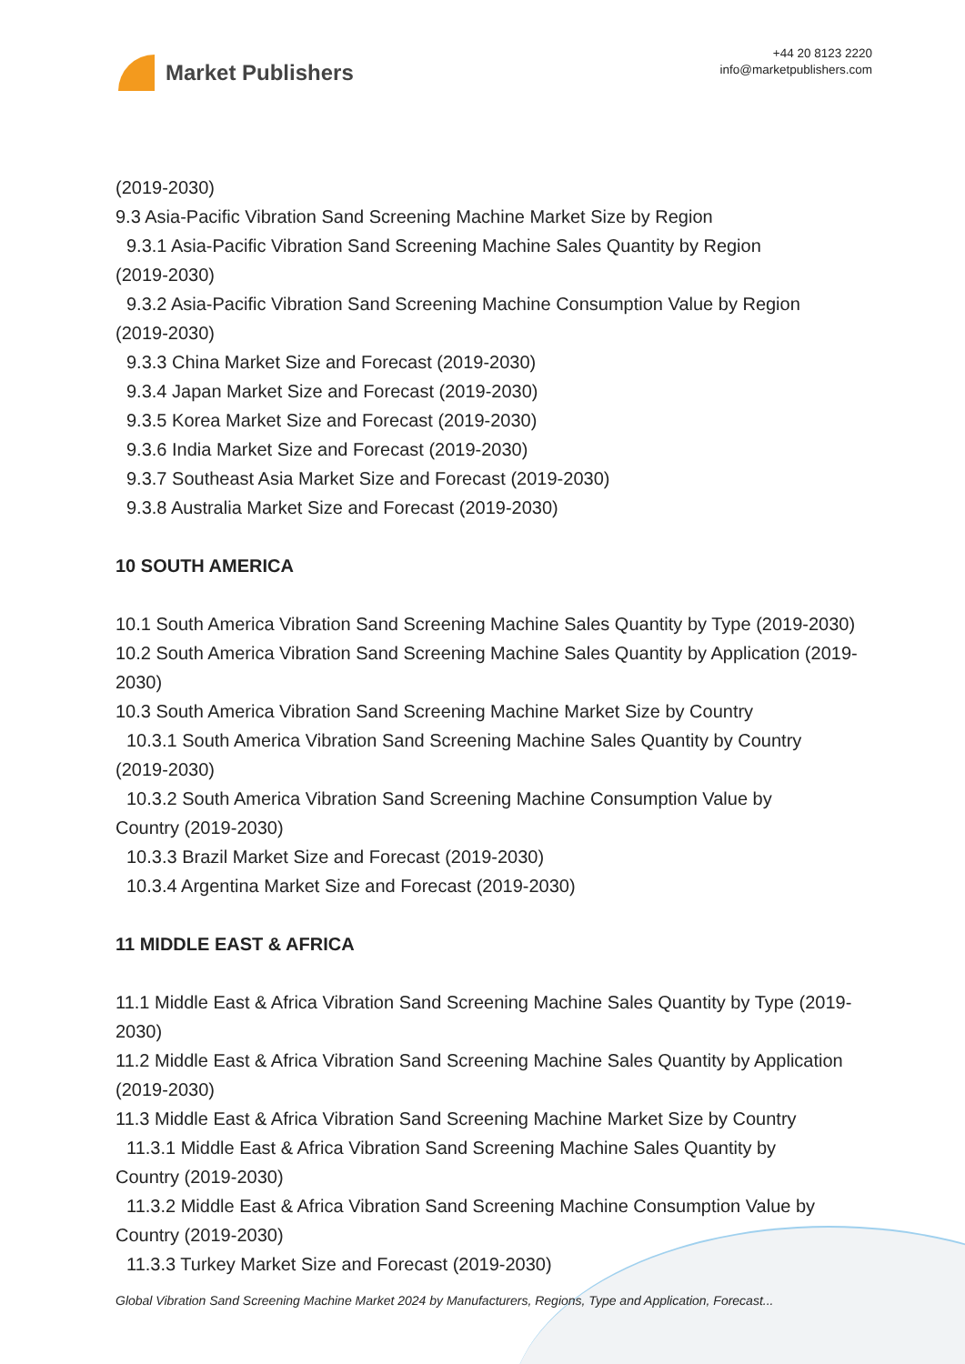Market Publishers
+44 20 8123 2220
info@marketpublishers.com
(2019-2030)
9.3 Asia-Pacific Vibration Sand Screening Machine Market Size by Region
9.3.1 Asia-Pacific Vibration Sand Screening Machine Sales Quantity by Region
(2019-2030)
9.3.2 Asia-Pacific Vibration Sand Screening Machine Consumption Value by Region
(2019-2030)
9.3.3 China Market Size and Forecast (2019-2030)
9.3.4 Japan Market Size and Forecast (2019-2030)
9.3.5 Korea Market Size and Forecast (2019-2030)
9.3.6 India Market Size and Forecast (2019-2030)
9.3.7 Southeast Asia Market Size and Forecast (2019-2030)
9.3.8 Australia Market Size and Forecast (2019-2030)
10 SOUTH AMERICA
10.1 South America Vibration Sand Screening Machine Sales Quantity by Type (2019-2030)
10.2 South America Vibration Sand Screening Machine Sales Quantity by Application (2019-2030)
10.3 South America Vibration Sand Screening Machine Market Size by Country
10.3.1 South America Vibration Sand Screening Machine Sales Quantity by Country
(2019-2030)
10.3.2 South America Vibration Sand Screening Machine Consumption Value by
Country (2019-2030)
10.3.3 Brazil Market Size and Forecast (2019-2030)
10.3.4 Argentina Market Size and Forecast (2019-2030)
11 MIDDLE EAST & AFRICA
11.1 Middle East & Africa Vibration Sand Screening Machine Sales Quantity by Type (2019-2030)
11.2 Middle East & Africa Vibration Sand Screening Machine Sales Quantity by Application (2019-2030)
11.3 Middle East & Africa Vibration Sand Screening Machine Market Size by Country
11.3.1 Middle East & Africa Vibration Sand Screening Machine Sales Quantity by
Country (2019-2030)
11.3.2 Middle East & Africa Vibration Sand Screening Machine Consumption Value by
Country (2019-2030)
11.3.3 Turkey Market Size and Forecast (2019-2030)
Global Vibration Sand Screening Machine Market 2024 by Manufacturers, Regions, Type and Application, Forecast...